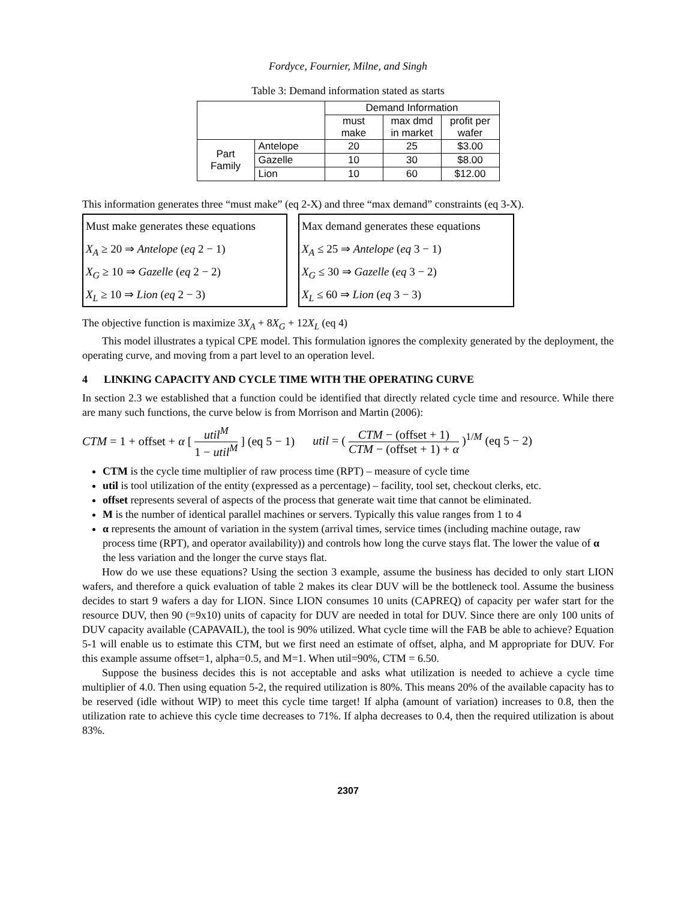Fordyce, Fournier, Milne, and Singh
Table 3: Demand information stated as starts
| | | Demand Information | | |
| | | must make | max dmd in market | profit per wafer |
| Part Family | Antelope | 20 | 25 | $3.00 |
| | Gazelle | 10 | 30 | $8.00 |
| | Lion | 10 | 60 | $12.00 |
This information generates three “must make” (eq 2-X) and three “max demand” constraints (eq 3-X).
Must make generates these equations
X<sub>A</sub> ≥ 20 ⇒ Antelope (eq 2 − 1)
X<sub>G</sub> ≥ 10 ⇒ Gazelle (eq 2 − 2)
X<sub>L</sub> ≥ 10 ⇒ Lion (eq 2 − 3)
Max demand generates these equations
X<sub>A</sub> ≤ 25 ⇒ Antelope (eq 3 − 1)
X<sub>G</sub> ≤ 30 ⇒ Gazelle (eq 3 − 2)
X<sub>L</sub> ≤ 60 ⇒ Lion (eq 3 − 3)
The objective function is maximize 3X<sub>A</sub> + 8X<sub>G</sub> + 12X<sub>L</sub> (eq 4)
This model illustrates a typical CPE model. This formulation ignores the complexity generated by the deployment, the operating curve, and moving from a part level to an operation level.
4 LINKING CAPACITY AND CYCLE TIME WITH THE OPERATING CURVE
In section 2.3 we established that a function could be identified that directly related cycle time and resource. While there are many such functions, the curve below is from Morrison and Martin (2006):
CTM = 1 + offset + α [ util<sup>M</sup> 1 − util<sup>M</sup> ] (eq 5 − 1)
util = ( CTM − (offset + 1) CTM − (offset + 1) + α )<sup>1/M</sup> (eq 5 − 2)
CTM is the cycle time multiplier of raw process time (RPT) – measure of cycle time
util is tool utilization of the entity (expressed as a percentage) – facility, tool set, checkout clerks, etc.
offset represents several of aspects of the process that generate wait time that cannot be eliminated.
M is the number of identical parallel machines or servers. Typically this value ranges from 1 to 4
α represents the amount of variation in the system (arrival times, service times (including machine outage, raw process time (RPT), and operator availability)) and controls how long the curve stays flat. The lower the value of α the less variation and the longer the curve stays flat.
How do we use these equations? Using the section 3 example, assume the business has decided to only start LION wafers, and therefore a quick evaluation of table 2 makes its clear DUV will be the bottleneck tool. Assume the business decides to start 9 wafers a day for LION. Since LION consumes 10 units (CAPREQ) of capacity per wafer start for the resource DUV, then 90 (=9x10) units of capacity for DUV are needed in total for DUV. Since there are only 100 units of DUV capacity available (CAPAVAIL), the tool is 90% utilized. What cycle time will the FAB be able to achieve? Equation 5-1 will enable us to estimate this CTM, but we first need an estimate of offset, alpha, and M appropriate for DUV. For this example assume offset=1, alpha=0.5, and M=1. When util=90%, CTM = 6.50.
Suppose the business decides this is not acceptable and asks what utilization is needed to achieve a cycle time multiplier of 4.0. Then using equation 5-2, the required utilization is 80%. This means 20% of the available capacity has to be reserved (idle without WIP) to meet this cycle time target! If alpha (amount of variation) increases to 0.8, then the utilization rate to achieve this cycle time decreases to 71%. If alpha decreases to 0.4, then the required utilization is about 83%.
2307